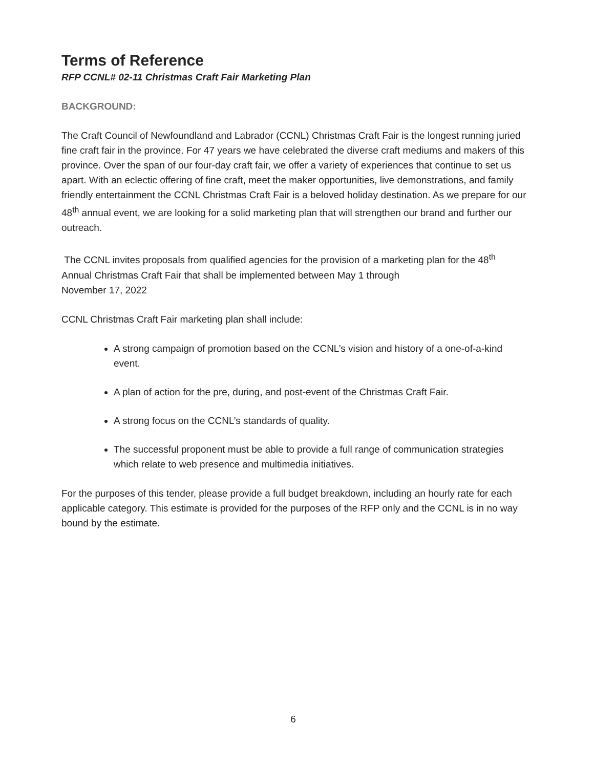Terms of Reference
RFP CCNL# 02-11 Christmas Craft Fair Marketing Plan
BACKGROUND:
The Craft Council of Newfoundland and Labrador (CCNL) Christmas Craft Fair is the longest running juried fine craft fair in the province. For 47 years we have celebrated the diverse craft mediums and makers of this province. Over the span of our four-day craft fair, we offer a variety of experiences that continue to set us apart. With an eclectic offering of fine craft, meet the maker opportunities, live demonstrations, and family friendly entertainment the CCNL Christmas Craft Fair is a beloved holiday destination. As we prepare for our 48<sup>th</sup> annual event, we are looking for a solid marketing plan that will strengthen our brand and further our outreach.
The CCNL invites proposals from qualified agencies for the provision of a marketing plan for the 48<sup>th</sup> Annual Christmas Craft Fair that shall be implemented between May 1 through
November 17, 2022
CCNL Christmas Craft Fair marketing plan shall include:
A strong campaign of promotion based on the CCNL’s vision and history of a one-of-a-kind event.
A plan of action for the pre, during, and post-event of the Christmas Craft Fair.
A strong focus on the CCNL’s standards of quality.
The successful proponent must be able to provide a full range of communication strategies which relate to web presence and multimedia initiatives.
For the purposes of this tender, please provide a full budget breakdown, including an hourly rate for each applicable category. This estimate is provided for the purposes of the RFP only and the CCNL is in no way bound by the estimate.
6